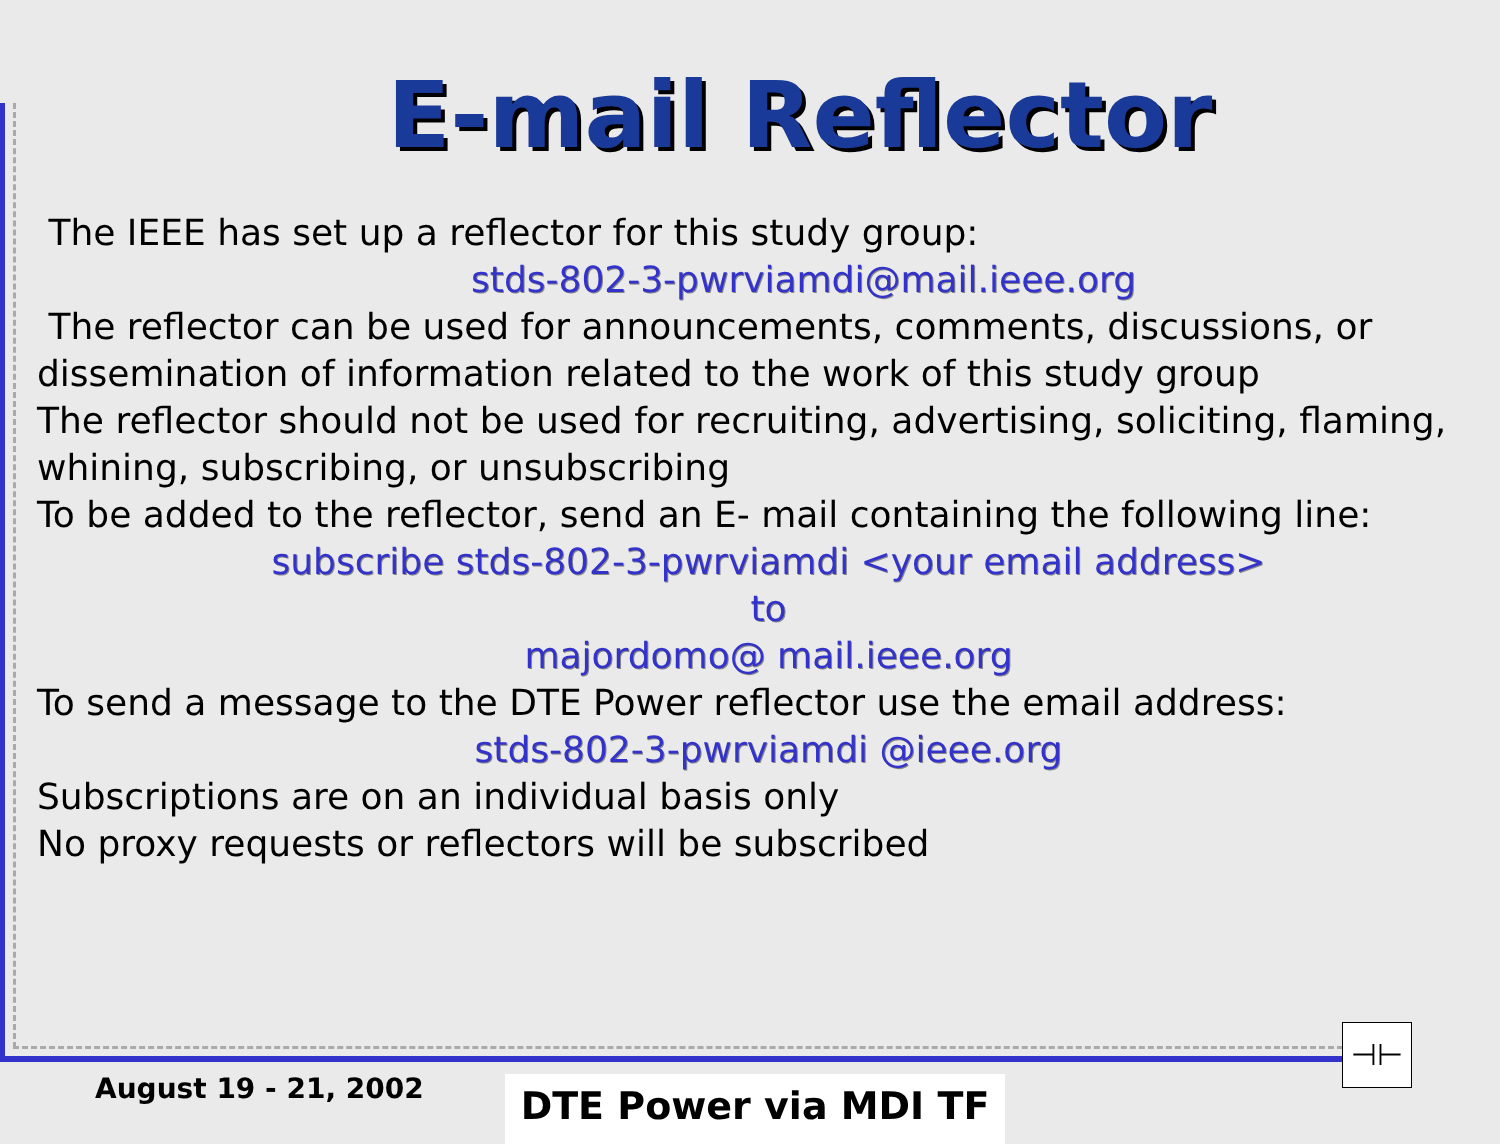E-mail Reflector
The IEEE has set up a reflector for this study group:
stds-802-3-pwrviamdi@mail.ieee.org
The reflector can be used for announcements, comments, discussions, or dissemination of information related to the work of this study group
The reflector should not be used for recruiting, advertising, soliciting, flaming, whining, subscribing, or unsubscribing
To be added to the reflector, send an E- mail containing the following line:
subscribe stds-802-3-pwrviamdi <your email address>
to
majordomo@ mail.ieee.org
To send a message to the DTE Power reflector use the email address:
stds-802-3-pwrviamdi @ieee.org
Subscriptions are on an individual basis only
No proxy requests or reflectors will be subscribed
August 19 - 21, 2002 DTE Power via MDI TF
⊣⊢